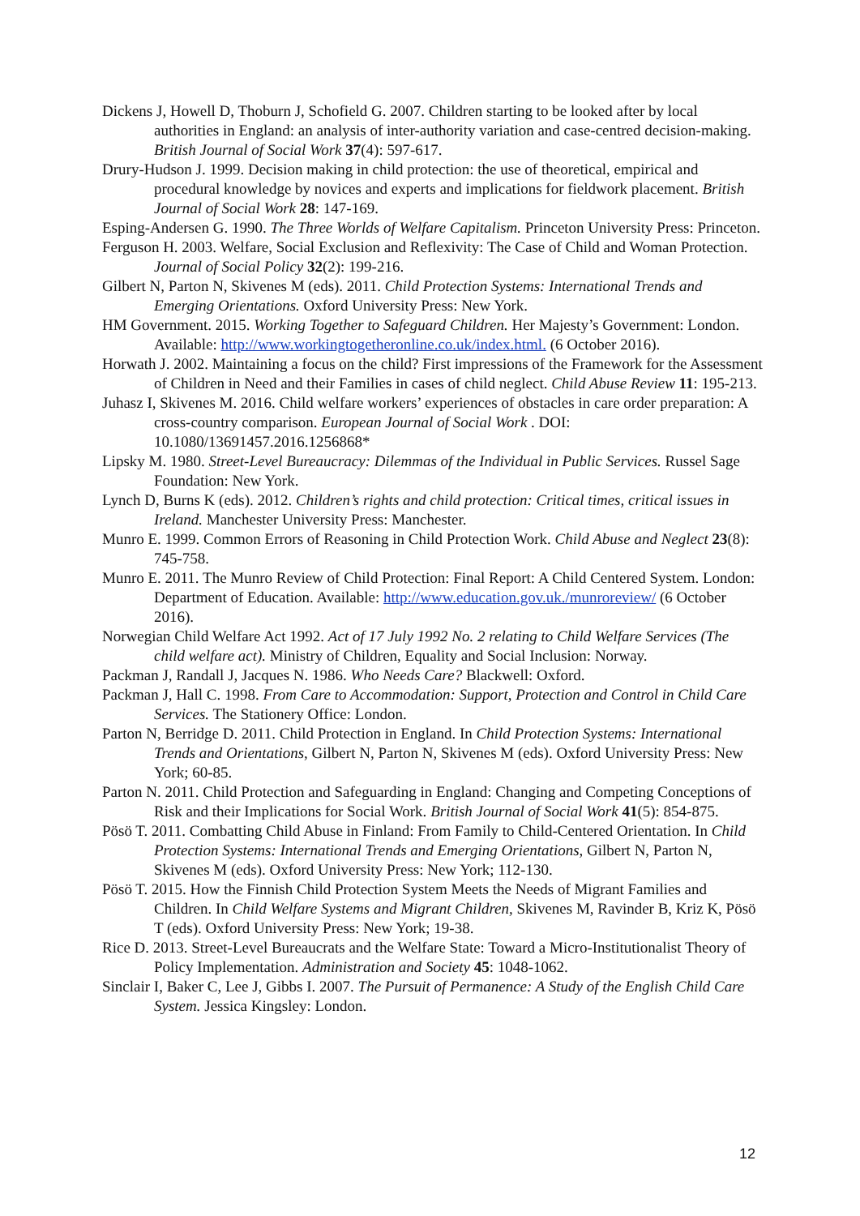Dickens J, Howell D, Thoburn J, Schofield G. 2007. Children starting to be looked after by local authorities in England: an analysis of inter-authority variation and case-centred decision-making. British Journal of Social Work 37(4): 597-617.
Drury-Hudson J. 1999. Decision making in child protection: the use of theoretical, empirical and procedural knowledge by novices and experts and implications for fieldwork placement. British Journal of Social Work 28: 147-169.
Esping-Andersen G. 1990. The Three Worlds of Welfare Capitalism. Princeton University Press: Princeton.
Ferguson H. 2003. Welfare, Social Exclusion and Reflexivity: The Case of Child and Woman Protection. Journal of Social Policy 32(2): 199-216.
Gilbert N, Parton N, Skivenes M (eds). 2011. Child Protection Systems: International Trends and Emerging Orientations. Oxford University Press: New York.
HM Government. 2015. Working Together to Safeguard Children. Her Majesty’s Government: London. Available: http://www.workingtogetheronline.co.uk/index.html. (6 October 2016).
Horwath J. 2002. Maintaining a focus on the child? First impressions of the Framework for the Assessment of Children in Need and their Families in cases of child neglect. Child Abuse Review 11: 195-213.
Juhasz I, Skivenes M. 2016. Child welfare workers’ experiences of obstacles in care order preparation: A cross-country comparison. European Journal of Social Work . DOI: 10.1080/13691457.2016.1256868*
Lipsky M. 1980. Street-Level Bureaucracy: Dilemmas of the Individual in Public Services. Russel Sage Foundation: New York.
Lynch D, Burns K (eds). 2012. Children’s rights and child protection: Critical times, critical issues in Ireland. Manchester University Press: Manchester.
Munro E. 1999. Common Errors of Reasoning in Child Protection Work. Child Abuse and Neglect 23(8): 745-758.
Munro E. 2011. The Munro Review of Child Protection: Final Report: A Child Centered System. London: Department of Education. Available: http://www.education.gov.uk./munroreview/ (6 October 2016).
Norwegian Child Welfare Act 1992. Act of 17 July 1992 No. 2 relating to Child Welfare Services (The child welfare act). Ministry of Children, Equality and Social Inclusion: Norway.
Packman J, Randall J, Jacques N. 1986. Who Needs Care? Blackwell: Oxford.
Packman J, Hall C. 1998. From Care to Accommodation: Support, Protection and Control in Child Care Services. The Stationery Office: London.
Parton N, Berridge D. 2011. Child Protection in England. In Child Protection Systems: International Trends and Orientations, Gilbert N, Parton N, Skivenes M (eds). Oxford University Press: New York; 60-85.
Parton N. 2011. Child Protection and Safeguarding in England: Changing and Competing Conceptions of Risk and their Implications for Social Work. British Journal of Social Work 41(5): 854-875.
Pösö T. 2011. Combatting Child Abuse in Finland: From Family to Child-Centered Orientation. In Child Protection Systems: International Trends and Emerging Orientations, Gilbert N, Parton N, Skivenes M (eds). Oxford University Press: New York; 112-130.
Pösö T. 2015. How the Finnish Child Protection System Meets the Needs of Migrant Families and Children. In Child Welfare Systems and Migrant Children, Skivenes M, Ravinder B, Kriz K, Pösö T (eds). Oxford University Press: New York; 19-38.
Rice D. 2013. Street-Level Bureaucrats and the Welfare State: Toward a Micro-Institutionalist Theory of Policy Implementation. Administration and Society 45: 1048-1062.
Sinclair I, Baker C, Lee J, Gibbs I. 2007. The Pursuit of Permanence: A Study of the English Child Care System. Jessica Kingsley: London.
12